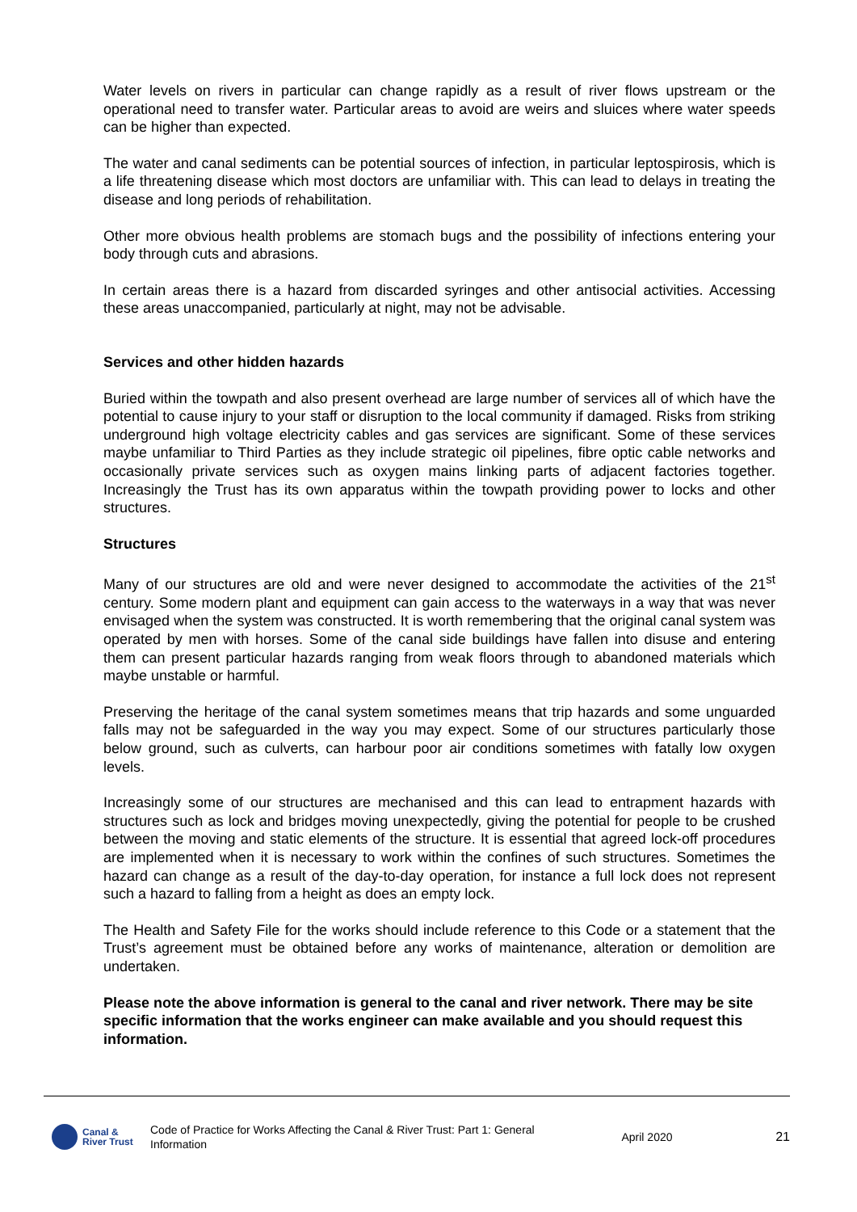Water levels on rivers in particular can change rapidly as a result of river flows upstream or the operational need to transfer water. Particular areas to avoid are weirs and sluices where water speeds can be higher than expected.
The water and canal sediments can be potential sources of infection, in particular leptospirosis, which is a life threatening disease which most doctors are unfamiliar with. This can lead to delays in treating the disease and long periods of rehabilitation.
Other more obvious health problems are stomach bugs and the possibility of infections entering your body through cuts and abrasions.
In certain areas there is a hazard from discarded syringes and other antisocial activities. Accessing these areas unaccompanied, particularly at night, may not be advisable.
Services and other hidden hazards
Buried within the towpath and also present overhead are large number of services all of which have the potential to cause injury to your staff or disruption to the local community if damaged. Risks from striking underground high voltage electricity cables and gas services are significant. Some of these services maybe unfamiliar to Third Parties as they include strategic oil pipelines, fibre optic cable networks and occasionally private services such as oxygen mains linking parts of adjacent factories together. Increasingly the Trust has its own apparatus within the towpath providing power to locks and other structures.
Structures
Many of our structures are old and were never designed to accommodate the activities of the 21<sup>st</sup> century. Some modern plant and equipment can gain access to the waterways in a way that was never envisaged when the system was constructed. It is worth remembering that the original canal system was operated by men with horses. Some of the canal side buildings have fallen into disuse and entering them can present particular hazards ranging from weak floors through to abandoned materials which maybe unstable or harmful.
Preserving the heritage of the canal system sometimes means that trip hazards and some unguarded falls may not be safeguarded in the way you may expect. Some of our structures particularly those below ground, such as culverts, can harbour poor air conditions sometimes with fatally low oxygen levels.
Increasingly some of our structures are mechanised and this can lead to entrapment hazards with structures such as lock and bridges moving unexpectedly, giving the potential for people to be crushed between the moving and static elements of the structure. It is essential that agreed lock-off procedures are implemented when it is necessary to work within the confines of such structures. Sometimes the hazard can change as a result of the day-to-day operation, for instance a full lock does not represent such a hazard to falling from a height as does an empty lock.
The Health and Safety File for the works should include reference to this Code or a statement that the Trust’s agreement must be obtained before any works of maintenance, alteration or demolition are undertaken.
Please note the above information is general to the canal and river network. There may be site specific information that the works engineer can make available and you should request this information.
Canal &
River Trust
Code of Practice for Works Affecting the Canal & River Trust: Part 1: General Information
April 2020 21